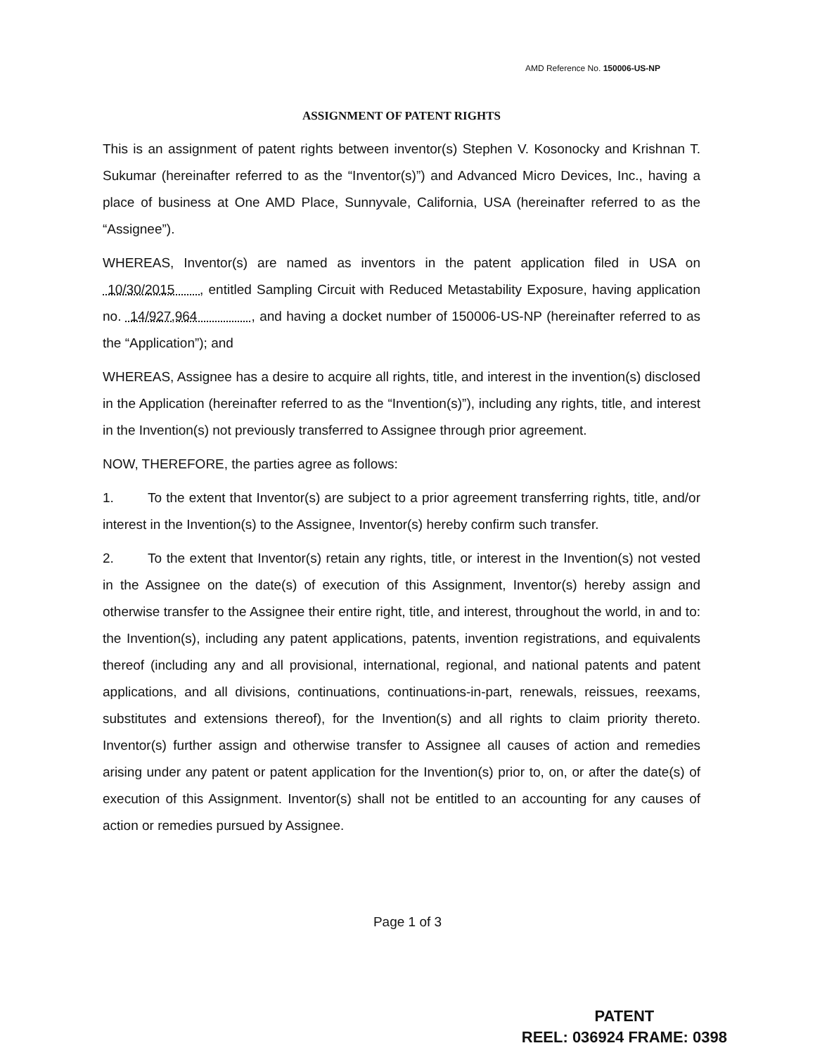AMD Reference No. 150006-US-NP
ASSIGNMENT OF PATENT RIGHTS
This is an assignment of patent rights between inventor(s) Stephen V. Kosonocky and Krishnan T. Sukumar (hereinafter referred to as the “Inventor(s)”) and Advanced Micro Devices, Inc., having a place of business at One AMD Place, Sunnyvale, California, USA (hereinafter referred to as the “Assignee”).
WHEREAS, Inventor(s) are named as inventors in the patent application filed in USA on 10/30/2015 , entitled Sampling Circuit with Reduced Metastability Exposure, having application no. 14/927,964 , and having a docket number of 150006-US-NP (hereinafter referred to as the “Application”); and
WHEREAS, Assignee has a desire to acquire all rights, title, and interest in the invention(s) disclosed in the Application (hereinafter referred to as the “Invention(s)”), including any rights, title, and interest in the Invention(s) not previously transferred to Assignee through prior agreement.
NOW, THEREFORE, the parties agree as follows:
1. To the extent that Inventor(s) are subject to a prior agreement transferring rights, title, and/or interest in the Invention(s) to the Assignee, Inventor(s) hereby confirm such transfer.
2. To the extent that Inventor(s) retain any rights, title, or interest in the Invention(s) not vested in the Assignee on the date(s) of execution of this Assignment, Inventor(s) hereby assign and otherwise transfer to the Assignee their entire right, title, and interest, throughout the world, in and to: the Invention(s), including any patent applications, patents, invention registrations, and equivalents thereof (including any and all provisional, international, regional, and national patents and patent applications, and all divisions, continuations, continuations-in-part, renewals, reissues, reexams, substitutes and extensions thereof), for the Invention(s) and all rights to claim priority thereto. Inventor(s) further assign and otherwise transfer to Assignee all causes of action and remedies arising under any patent or patent application for the Invention(s) prior to, on, or after the date(s) of execution of this Assignment. Inventor(s) shall not be entitled to an accounting for any causes of action or remedies pursued by Assignee.
Page 1 of 3
PATENT
REEL: 036924 FRAME: 0398